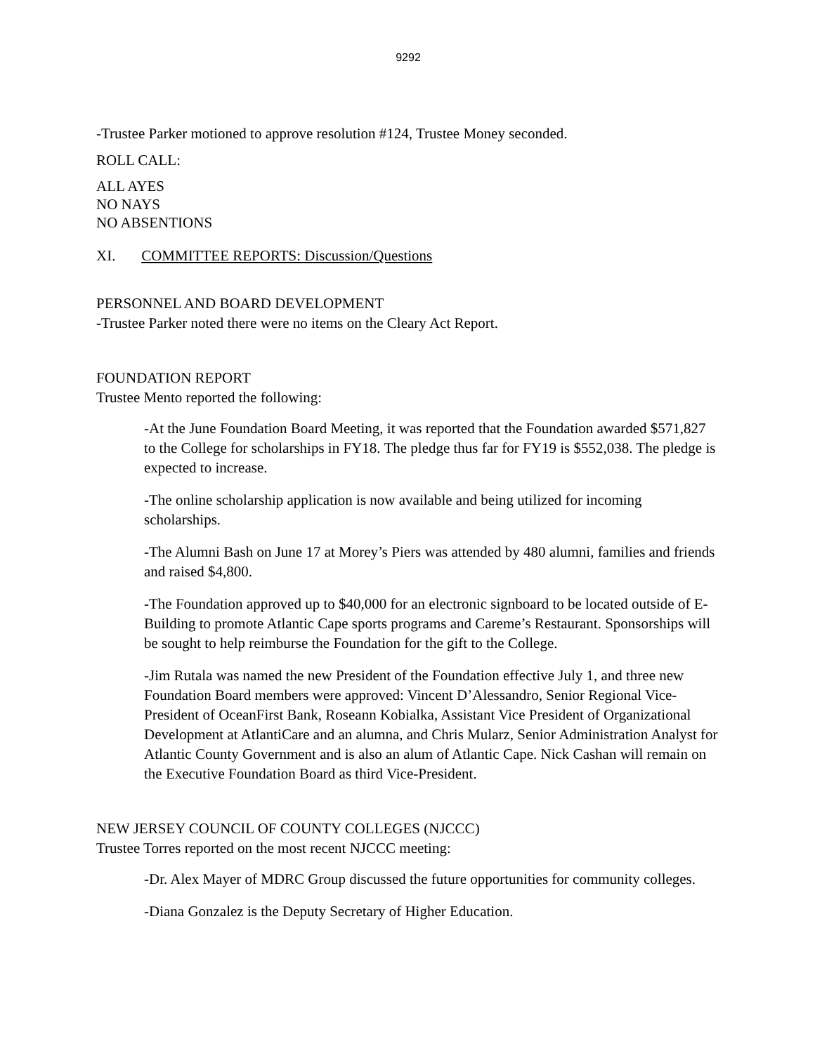9292
-Trustee Parker motioned to approve resolution #124, Trustee Money seconded.
ROLL CALL:
ALL AYES
NO NAYS
NO ABSENTIONS
XI. COMMITTEE REPORTS: Discussion/Questions
PERSONNEL AND BOARD DEVELOPMENT
-Trustee Parker noted there were no items on the Cleary Act Report.
FOUNDATION REPORT
Trustee Mento reported the following:
-At the June Foundation Board Meeting, it was reported that the Foundation awarded $571,827 to the College for scholarships in FY18. The pledge thus far for FY19 is $552,038. The pledge is expected to increase.
-The online scholarship application is now available and being utilized for incoming scholarships.
-The Alumni Bash on June 17 at Morey’s Piers was attended by 480 alumni, families and friends and raised $4,800.
-The Foundation approved up to $40,000 for an electronic signboard to be located outside of E-Building to promote Atlantic Cape sports programs and Careme’s Restaurant. Sponsorships will be sought to help reimburse the Foundation for the gift to the College.
-Jim Rutala was named the new President of the Foundation effective July 1, and three new Foundation Board members were approved: Vincent D’Alessandro, Senior Regional Vice-President of OceanFirst Bank, Roseann Kobialka, Assistant Vice President of Organizational Development at AtlantiCare and an alumna, and Chris Mularz, Senior Administration Analyst for Atlantic County Government and is also an alum of Atlantic Cape. Nick Cashan will remain on the Executive Foundation Board as third Vice-President.
NEW JERSEY COUNCIL OF COUNTY COLLEGES (NJCCC)
Trustee Torres reported on the most recent NJCCC meeting:
-Dr. Alex Mayer of MDRC Group discussed the future opportunities for community colleges.
-Diana Gonzalez is the Deputy Secretary of Higher Education.